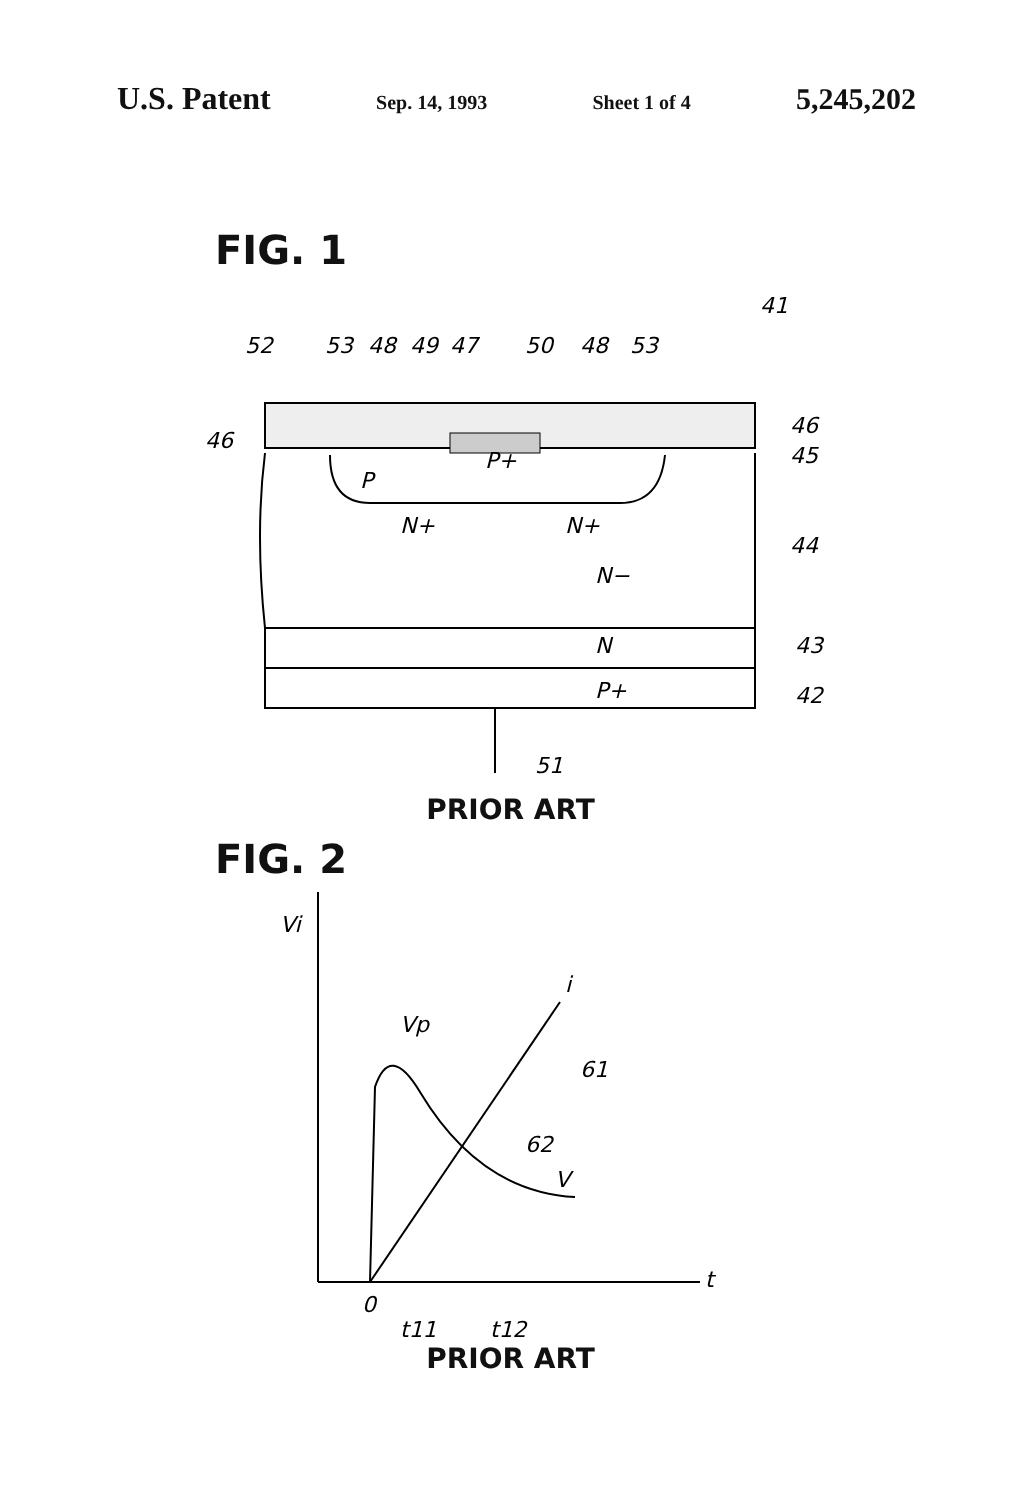U.S. Patent Sep. 14, 1993 Sheet 1 of 4 5,245,202
FIG. 1
52
53
48
49
47
50
48
53
41
46
46
45
P
P+
N+
N+
44
N−
N
43
P+
42
51
PRIOR ART
FIG. 2
Vi
Vp
i
61
62
V
t
0
t11
t12
PRIOR ART